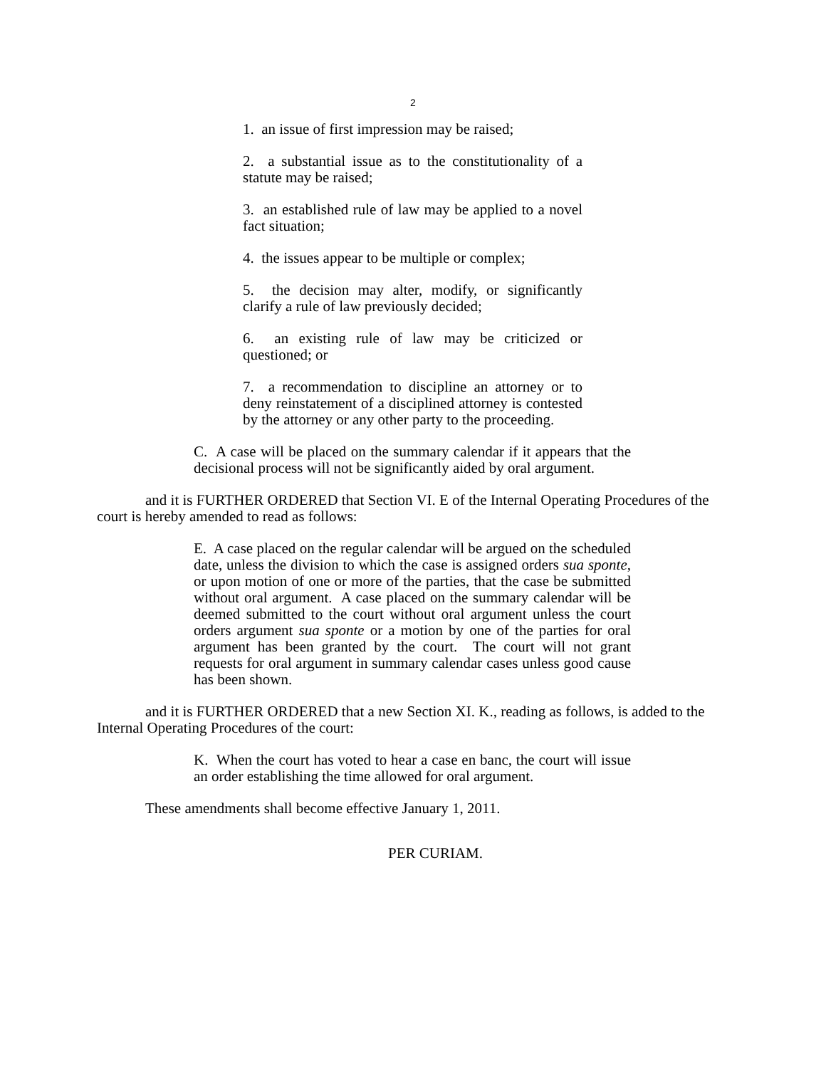2
1. an issue of first impression may be raised;
2. a substantial issue as to the constitutionality of a statute may be raised;
3. an established rule of law may be applied to a novel fact situation;
4. the issues appear to be multiple or complex;
5. the decision may alter, modify, or significantly clarify a rule of law previously decided;
6. an existing rule of law may be criticized or questioned; or
7. a recommendation to discipline an attorney or to deny reinstatement of a disciplined attorney is contested by the attorney or any other party to the proceeding.
C. A case will be placed on the summary calendar if it appears that the decisional process will not be significantly aided by oral argument.
and it is FURTHER ORDERED that Section VI. E of the Internal Operating Procedures of the court is hereby amended to read as follows:
E. A case placed on the regular calendar will be argued on the scheduled date, unless the division to which the case is assigned orders sua sponte, or upon motion of one or more of the parties, that the case be submitted without oral argument. A case placed on the summary calendar will be deemed submitted to the court without oral argument unless the court orders argument sua sponte or a motion by one of the parties for oral argument has been granted by the court. The court will not grant requests for oral argument in summary calendar cases unless good cause has been shown.
and it is FURTHER ORDERED that a new Section XI. K., reading as follows, is added to the Internal Operating Procedures of the court:
K. When the court has voted to hear a case en banc, the court will issue an order establishing the time allowed for oral argument.
These amendments shall become effective January 1, 2011.
PER CURIAM.